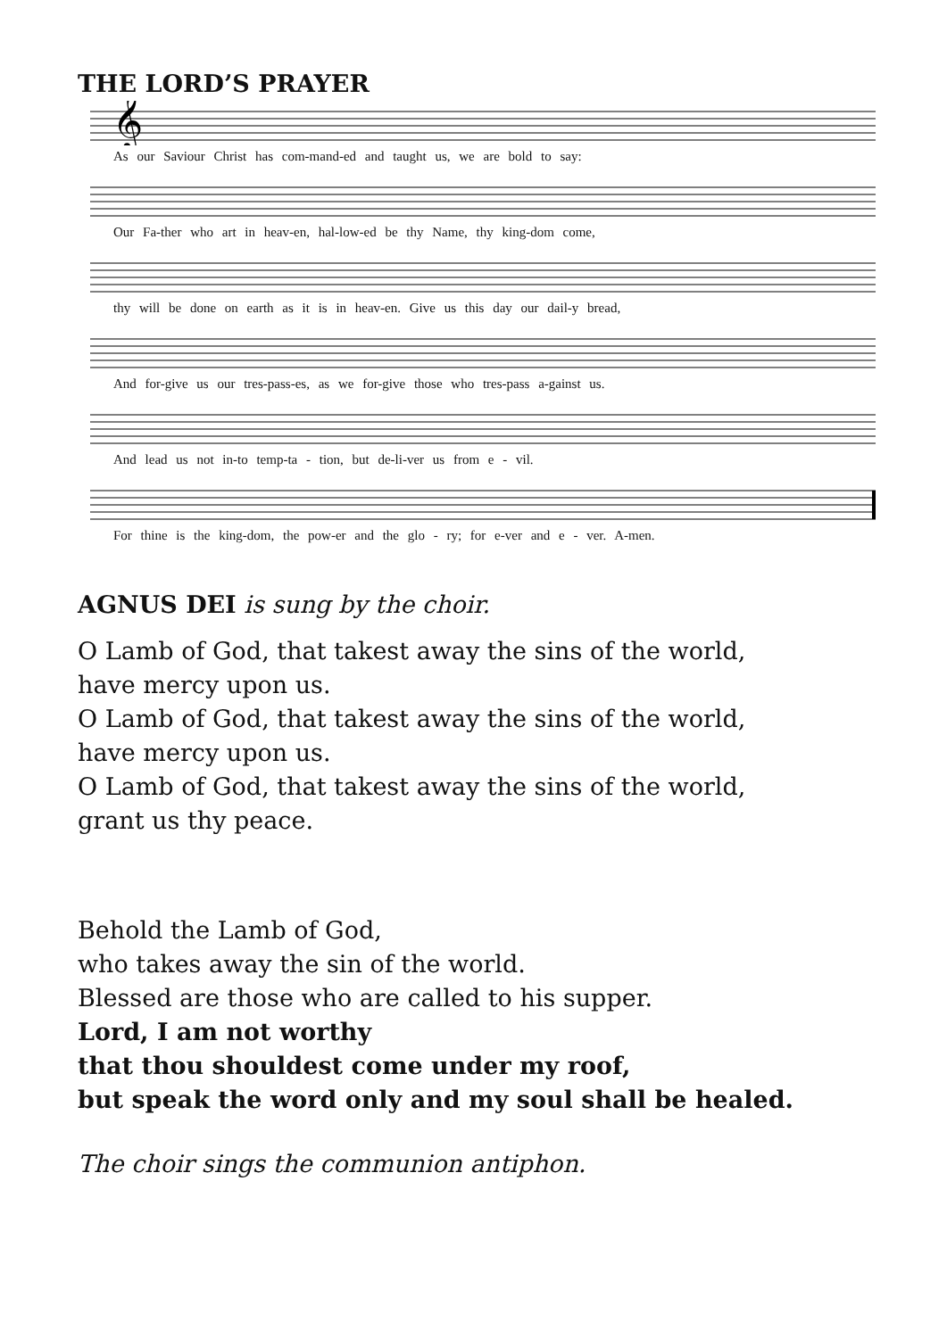THE LORD’S PRAYER
𝄞
As our Saviour Christ has com-mand-ed and taught us, we are bold to say:
Our Fa-ther who art in heav-en, hal-low-ed be thy Name, thy king-dom come,
thy will be done on earth as it is in heav-en. Give us this day our dail-y bread,
And for-give us our tres-pass-es, as we for-give those who tres-pass a-gainst us.
And lead us not in-to temp-ta - tion, but de-li-ver us from e - vil.
For thine is the king-dom, the pow-er and the glo - ry; for e-ver and e - ver. A-men.
AGNUS DEI is sung by the choir.
O Lamb of God, that takest away the sins of the world,
have mercy upon us.
O Lamb of God, that takest away the sins of the world,
have mercy upon us.
O Lamb of God, that takest away the sins of the world,
grant us thy peace.
Behold the Lamb of God,
who takes away the sin of the world.
Blessed are those who are called to his supper.
Lord, I am not worthy
that thou shouldest come under my roof,
but speak the word only and my soul shall be healed.
The choir sings the communion antiphon.